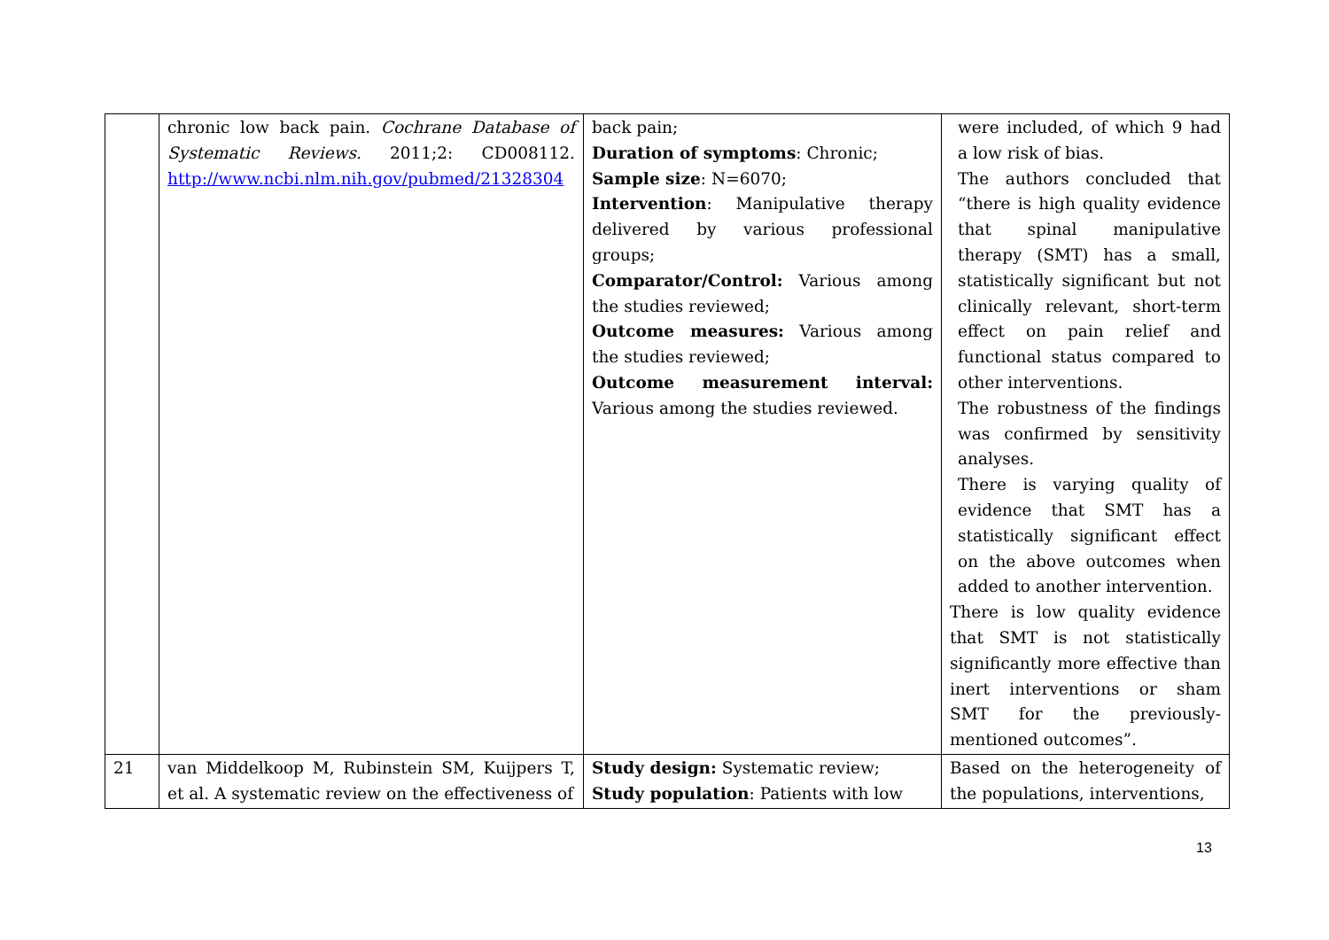| | chronic low back pain. Cochrane Database of Systematic Reviews. 2011;2: CD008112. http://www.ncbi.nlm.nih.gov/pubmed/21328304 | back pain; Duration of symptoms : Chronic; Sample size : N=6070; Intervention : Manipulative therapy delivered by various professional groups; Comparator/Control: Various among the studies reviewed; Outcome measures: Various among the studies reviewed; Outcome measurement interval: Various among the studies reviewed. | were included, of which 9 had a low risk of bias. The authors concluded that “there is high quality evidence that spinal manipulative therapy (SMT) has a small, statistically significant but not clinically relevant, short-term effect on pain relief and functional status compared to other interventions. The robustness of the findings was confirmed by sensitivity analyses. There is varying quality of evidence that SMT has a statistically significant effect on the above outcomes when added to another intervention. There is low quality evidence that SMT is not statistically significantly more effective than inert interventions or sham SMT for the previously-mentioned outcomes”. |
| 21 | van Middelkoop M, Rubinstein SM, Kuijpers T, et al. A systematic review on the effectiveness of | Study design: Systematic review; Study population : Patients with low | Based on the heterogeneity of the populations, interventions, |
13